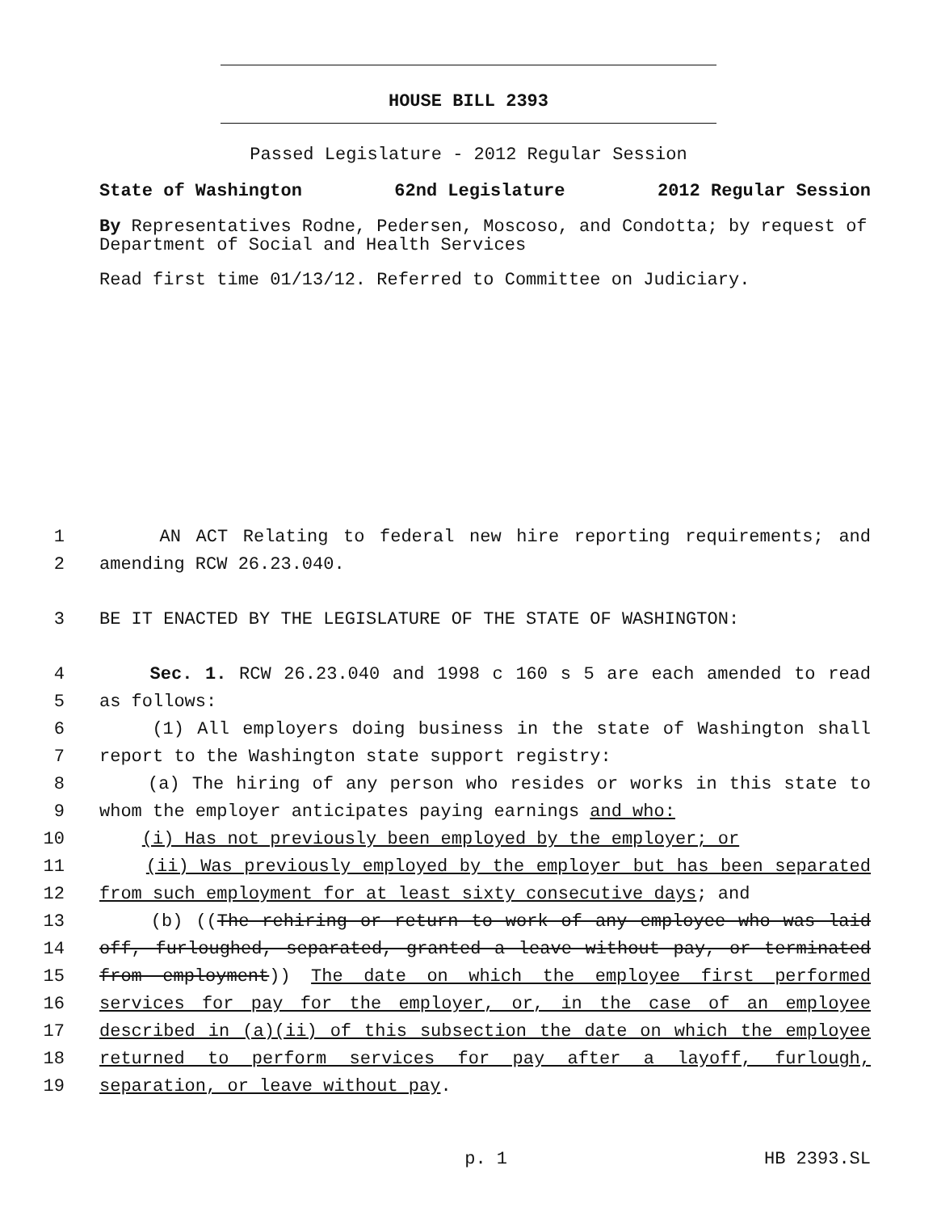HOUSE BILL 2393
Passed Legislature - 2012 Regular Session
State of Washington 62nd Legislature 2012 Regular Session
By Representatives Rodne, Pedersen, Moscoso, and Condotta; by request of Department of Social and Health Services
Read first time 01/13/12. Referred to Committee on Judiciary.
1 AN ACT Relating to federal new hire reporting requirements; and
2 amending RCW 26.23.040.
3 BE IT ENACTED BY THE LEGISLATURE OF THE STATE OF WASHINGTON:
4 Sec. 1. RCW 26.23.040 and 1998 c 160 s 5 are each amended to read
5 as follows:
6 (1) All employers doing business in the state of Washington shall
7 report to the Washington state support registry:
8 (a) The hiring of any person who resides or works in this state to
9 whom the employer anticipates paying earnings and who:
10 (i) Has not previously been employed by the employer; or
11 (ii) Was previously employed by the employer but has been separated
12 from such employment for at least sixty consecutive days; and
13 (b) ((The rehiring or return to work of any employee who was laid
14 off, furloughed, separated, granted a leave without pay, or terminated
15 from employment)) The date on which the employee first performed
16 services for pay for the employer, or, in the case of an employee
17 described in (a)(ii) of this subsection the date on which the employee
18 returned to perform services for pay after a layoff, furlough,
19 separation, or leave without pay.
p. 1 HB 2393.SL